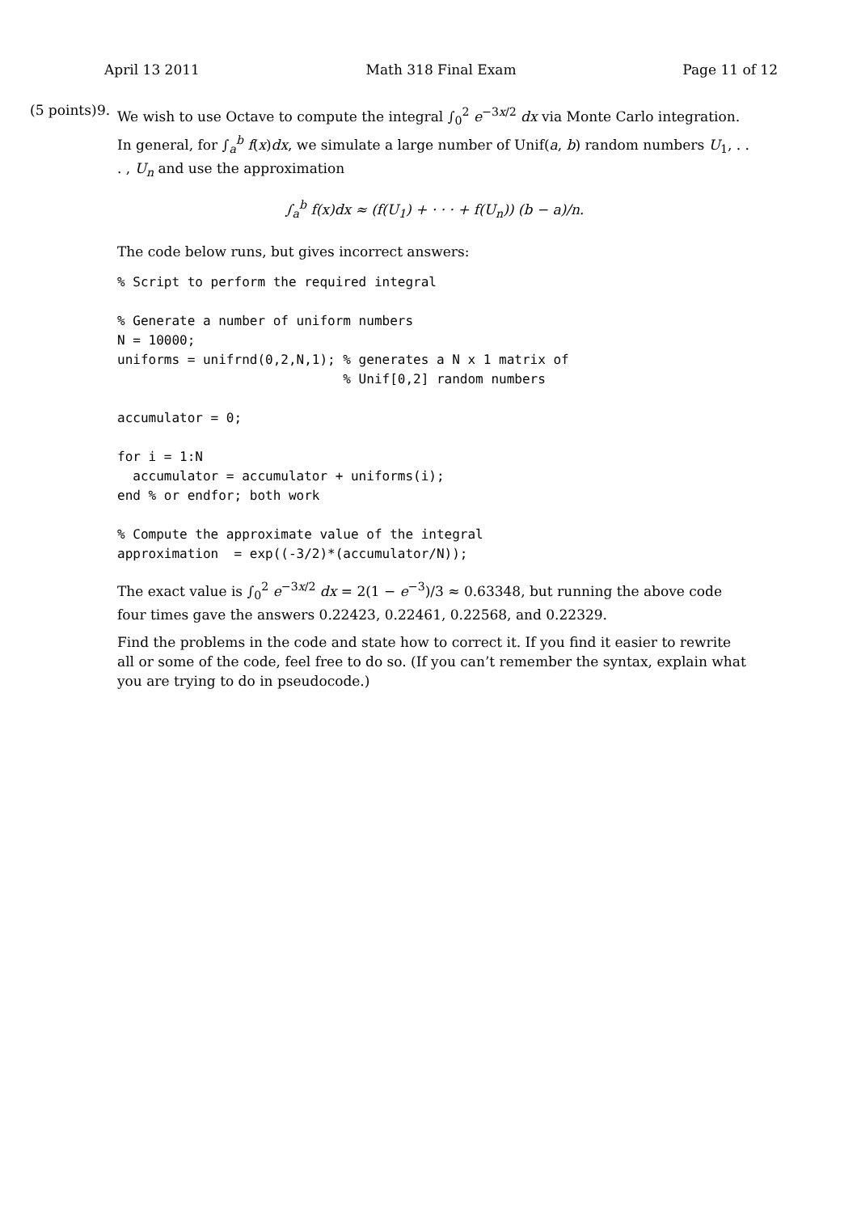April 13 2011 Math 318 Final Exam Page 11 of 12
(5 points) 9.
We wish to use Octave to compute the integral ∫<sub>0</sub><sup>2</sup> e<sup>−3x/2</sup> dx via Monte Carlo integration. In general, for ∫<sub>a</sub><sup>b</sup> f(x)dx, we simulate a large number of Unif(a, b) random numbers U<sub>1</sub>, . . . , U<sub>n</sub> and use the approximation
∫<sub>a</sub><sup>b</sup> f(x)dx ≈ (f(U<sub>1</sub>) + · · · + f(U<sub>n</sub>)) (b − a)/n.
The code below runs, but gives incorrect answers:
% Script to perform the required integral

% Generate a number of uniform numbers
N = 10000;
uniforms = unifrnd(0,2,N,1); % generates a N x 1 matrix of
                             % Unif[0,2] random numbers

accumulator = 0;

for i = 1:N
  accumulator = accumulator + uniforms(i);
end % or endfor; both work

% Compute the approximate value of the integral
approximation  = exp((-3/2)*(accumulator/N));
The exact value is ∫<sub>0</sub><sup>2</sup> e<sup>−3x/2</sup> dx = 2(1 − e<sup>−3</sup>)/3 ≈ 0.63348, but running the above code four times gave the answers 0.22423, 0.22461, 0.22568, and 0.22329.
Find the problems in the code and state how to correct it. If you find it easier to rewrite all or some of the code, feel free to do so. (If you can’t remember the syntax, explain what you are trying to do in pseudocode.)